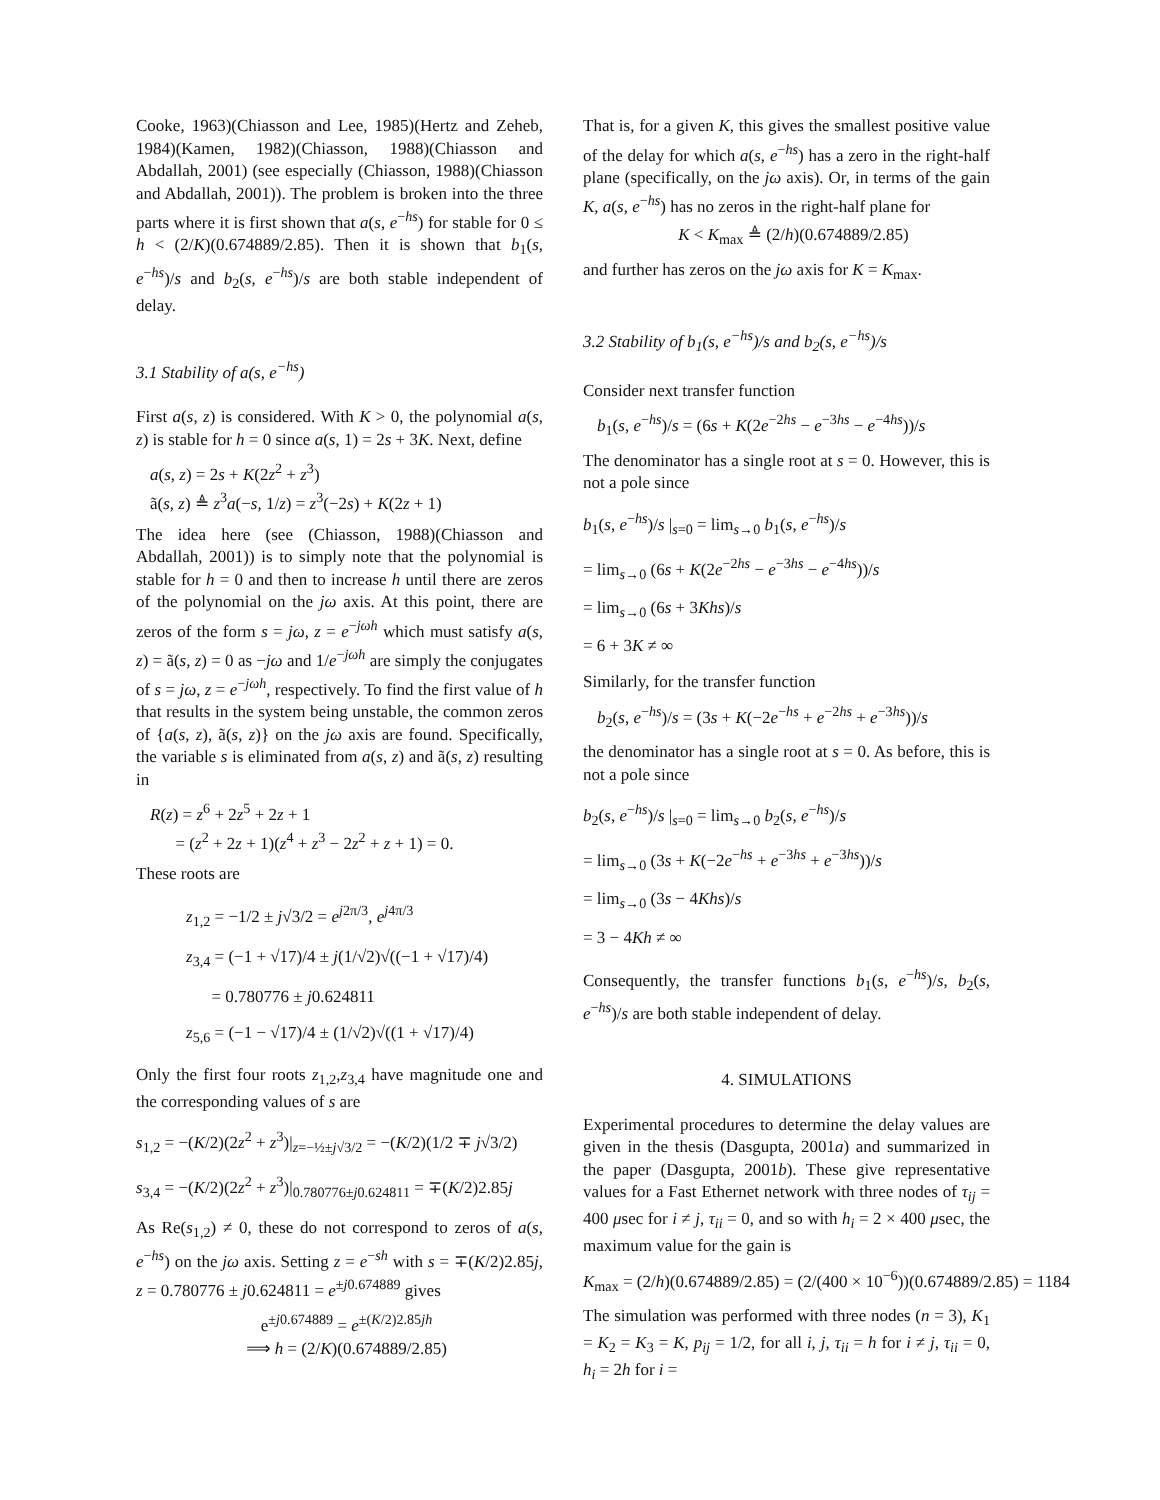Cooke, 1963)(Chiasson and Lee, 1985)(Hertz and Zeheb, 1984)(Kamen, 1982)(Chiasson, 1988)(Chiasson and Abdallah, 2001) (see especially (Chiasson, 1988)(Chiasson and Abdallah, 2001)). The problem is broken into the three parts where it is first shown that a(s, e<sup>−hs</sup>) for stable for 0 ≤ h < (2/K)(0.674889/2.85). Then it is shown that b<sub>1</sub>(s, e<sup>−hs</sup>)/s and b<sub>2</sub>(s, e<sup>−hs</sup>)/s are both stable independent of delay.
3.1 Stability of a(s, e<sup>−hs</sup>)
First a(s, z) is considered. With K > 0, the polynomial a(s, z) is stable for h = 0 since a(s, 1) = 2s + 3K. Next, define
a(s, z) = 2s + K(2z<sup>2</sup> + z<sup>3</sup>)
ã(s, z) ≜ z<sup>3</sup>a(−s, 1/z) = z<sup>3</sup>(−2s) + K(2z + 1)
The idea here (see (Chiasson, 1988)(Chiasson and Abdallah, 2001)) is to simply note that the polynomial is stable for h = 0 and then to increase h until there are zeros of the polynomial on the jω axis. At this point, there are zeros of the form s = jω, z = e<sup>−jωh</sup> which must satisfy a(s, z) = ã(s, z) = 0 as −jω and 1/e<sup>−jωh</sup> are simply the conjugates of s = jω, z = e<sup>−jωh</sup>, respectively. To find the first value of h that results in the system being unstable, the common zeros of {a(s, z), ã(s, z)} on the jω axis are found. Specifically, the variable s is eliminated from a(s, z) and ã(s, z) resulting in
R(z) = z<sup>6</sup> + 2z<sup>5</sup> + 2z + 1
= (z<sup>2</sup> + 2z + 1)(z<sup>4</sup> + z<sup>3</sup> − 2z<sup>2</sup> + z + 1) = 0.
These roots are
z<sub>1,2</sub> = −1/2 ± j√3/2 = e<sup>j2π/3</sup>, e<sup>j4π/3</sup>
z<sub>3,4</sub> = (−1 + √17)/4 ± j(1/√2)√((−1 + √17)/4)
= 0.780776 ± j0.624811
z<sub>5,6</sub> = (−1 − √17)/4 ± (1/√2)√((1 + √17)/4)
Only the first four roots z<sub>1,2</sub>,z<sub>3,4</sub> have magnitude one and the corresponding values of s are
s<sub>1,2</sub> = −(K/2)(2z<sup>2</sup> + z<sup>3</sup>)|<sub>z=−½±j√3/2</sub> = −(K/2)(1/2 ∓ j√3/2)
s<sub>3,4</sub> = −(K/2)(2z<sup>2</sup> + z<sup>3</sup>)|<sub>0.780776±j0.624811</sub> = ∓(K/2)2.85j
As Re(s<sub>1,2</sub>) ≠ 0, these do not correspond to zeros of a(s, e<sup>−hs</sup>) on the jω axis. Setting z = e<sup>−sh</sup> with s = ∓(K/2)2.85j, z = 0.780776 ± j0.624811 = e<sup>±j0.674889</sup> gives
e<sup>±j0.674889</sup> = e<sup>±(K/2)2.85jh</sup>
⟹ h = (2/K)(0.674889/2.85)
That is, for a given K, this gives the smallest positive value of the delay for which a(s, e<sup>−hs</sup>) has a zero in the right-half plane (specifically, on the jω axis). Or, in terms of the gain K, a(s, e<sup>−hs</sup>) has no zeros in the right-half plane for
K < K<sub>max</sub> ≜ (2/h)(0.674889/2.85)
and further has zeros on the jω axis for K = K<sub>max</sub>.
3.2 Stability of b<sub>1</sub>(s, e<sup>−hs</sup>)/s and b<sub>2</sub>(s, e<sup>−hs</sup>)/s
Consider next transfer function
b<sub>1</sub>(s, e<sup>−hs</sup>)/s = (6s + K(2e<sup>−2hs</sup> − e<sup>−3hs</sup> − e<sup>−4hs</sup>))/s
The denominator has a single root at s = 0. However, this is not a pole since
b<sub>1</sub>(s, e<sup>−hs</sup>)/s |<sub>s=0</sub> = lim<sub>s→0</sub> b<sub>1</sub>(s, e<sup>−hs</sup>)/s
= lim<sub>s→0</sub> (6s + K(2e<sup>−2hs</sup> − e<sup>−3hs</sup> − e<sup>−4hs</sup>))/s
= lim<sub>s→0</sub> (6s + 3Khs)/s
= 6 + 3K ≠ ∞
Similarly, for the transfer function
b<sub>2</sub>(s, e<sup>−hs</sup>)/s = (3s + K(−2e<sup>−hs</sup> + e<sup>−2hs</sup> + e<sup>−3hs</sup>))/s
the denominator has a single root at s = 0. As before, this is not a pole since
b<sub>2</sub>(s, e<sup>−hs</sup>)/s |<sub>s=0</sub> = lim<sub>s→0</sub> b<sub>2</sub>(s, e<sup>−hs</sup>)/s
= lim<sub>s→0</sub> (3s + K(−2e<sup>−hs</sup> + e<sup>−3hs</sup> + e<sup>−3hs</sup>))/s
= lim<sub>s→0</sub> (3s − 4Khs)/s
= 3 − 4Kh ≠ ∞
Consequently, the transfer functions b<sub>1</sub>(s, e<sup>−hs</sup>)/s, b<sub>2</sub>(s, e<sup>−hs</sup>)/s are both stable independent of delay.
4. SIMULATIONS
Experimental procedures to determine the delay values are given in the thesis (Dasgupta, 2001a) and summarized in the paper (Dasgupta, 2001b). These give representative values for a Fast Ethernet network with three nodes of τ<sub>ij</sub> = 400 μsec for i ≠ j, τ<sub>ii</sub> = 0, and so with h<sub>i</sub> = 2 × 400 μsec, the maximum value for the gain is
K<sub>max</sub> = (2/h)(0.674889/2.85) = (2/(400 × 10<sup>−6</sup>))(0.674889/2.85) = 1184
The simulation was performed with three nodes (n = 3), K<sub>1</sub> = K<sub>2</sub> = K<sub>3</sub> = K, p<sub>ij</sub> = 1/2, for all i, j, τ<sub>ii</sub> = h for i ≠ j, τ<sub>ii</sub> = 0, h<sub>i</sub> = 2h for i =